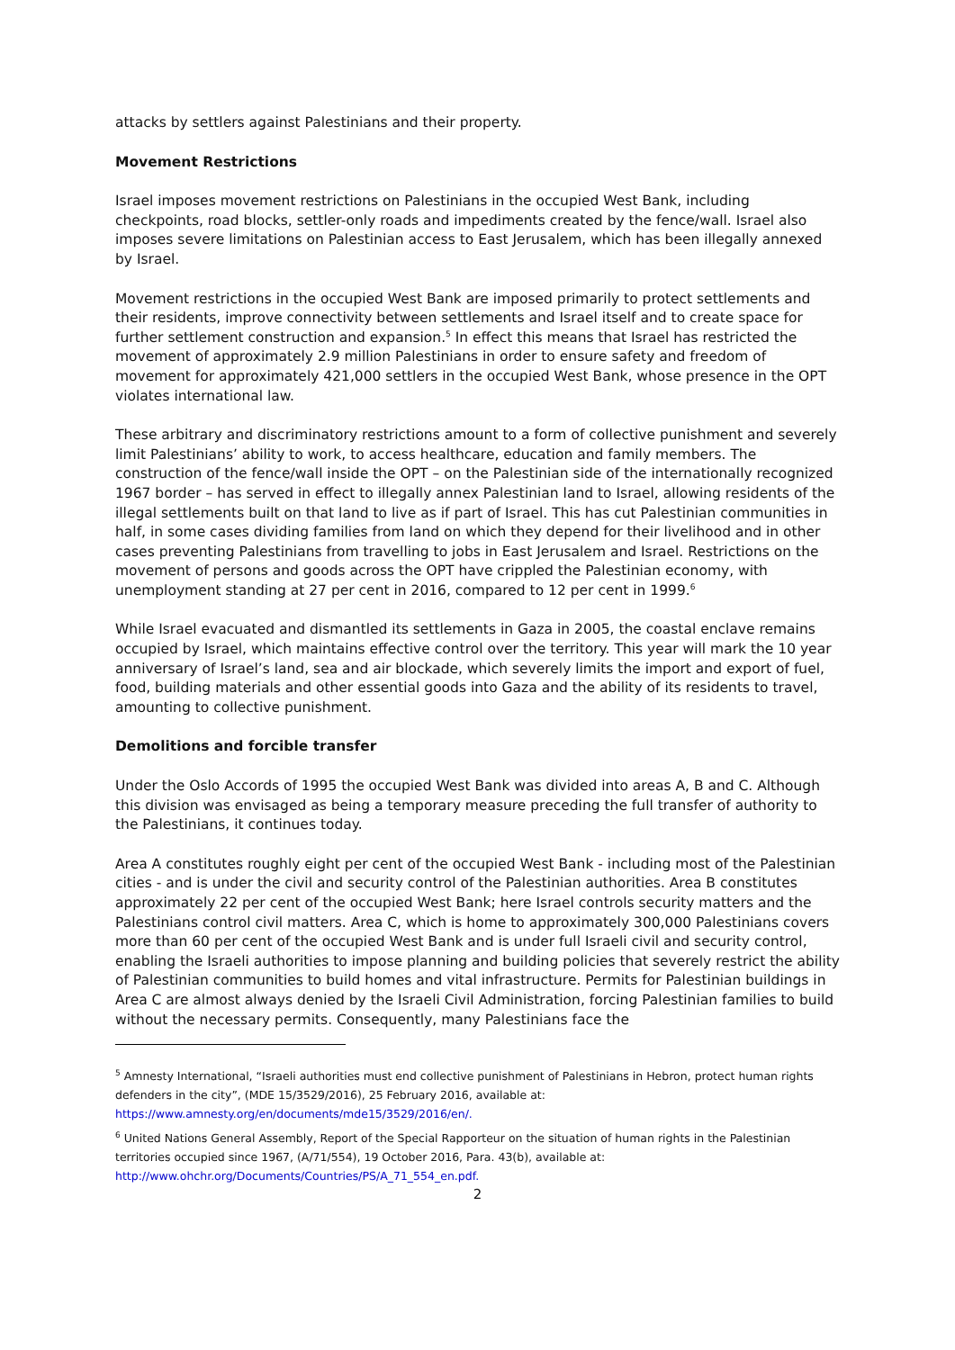attacks by settlers against Palestinians and their property.
Movement Restrictions
Israel imposes movement restrictions on Palestinians in the occupied West Bank, including checkpoints, road blocks, settler-only roads and impediments created by the fence/wall. Israel also imposes severe limitations on Palestinian access to East Jerusalem, which has been illegally annexed by Israel.
Movement restrictions in the occupied West Bank are imposed primarily to protect settlements and their residents, improve connectivity between settlements and Israel itself and to create space for further settlement construction and expansion.<sup>5</sup> In effect this means that Israel has restricted the movement of approximately 2.9 million Palestinians in order to ensure safety and freedom of movement for approximately 421,000 settlers in the occupied West Bank, whose presence in the OPT violates international law.
These arbitrary and discriminatory restrictions amount to a form of collective punishment and severely limit Palestinians’ ability to work, to access healthcare, education and family members. The construction of the fence/wall inside the OPT – on the Palestinian side of the internationally recognized 1967 border – has served in effect to illegally annex Palestinian land to Israel, allowing residents of the illegal settlements built on that land to live as if part of Israel. This has cut Palestinian communities in half, in some cases dividing families from land on which they depend for their livelihood and in other cases preventing Palestinians from travelling to jobs in East Jerusalem and Israel. Restrictions on the movement of persons and goods across the OPT have crippled the Palestinian economy, with unemployment standing at 27 per cent in 2016, compared to 12 per cent in 1999.<sup>6</sup>
While Israel evacuated and dismantled its settlements in Gaza in 2005, the coastal enclave remains occupied by Israel, which maintains effective control over the territory. This year will mark the 10 year anniversary of Israel’s land, sea and air blockade, which severely limits the import and export of fuel, food, building materials and other essential goods into Gaza and the ability of its residents to travel, amounting to collective punishment.
Demolitions and forcible transfer
Under the Oslo Accords of 1995 the occupied West Bank was divided into areas A, B and C. Although this division was envisaged as being a temporary measure preceding the full transfer of authority to the Palestinians, it continues today.
Area A constitutes roughly eight per cent of the occupied West Bank - including most of the Palestinian cities - and is under the civil and security control of the Palestinian authorities. Area B constitutes approximately 22 per cent of the occupied West Bank; here Israel controls security matters and the Palestinians control civil matters. Area C, which is home to approximately 300,000 Palestinians covers more than 60 per cent of the occupied West Bank and is under full Israeli civil and security control, enabling the Israeli authorities to impose planning and building policies that severely restrict the ability of Palestinian communities to build homes and vital infrastructure. Permits for Palestinian buildings in Area C are almost always denied by the Israeli Civil Administration, forcing Palestinian families to build without the necessary permits. Consequently, many Palestinians face the
<sup>5</sup> Amnesty International, “Israeli authorities must end collective punishment of Palestinians in Hebron, protect human rights defenders in the city”, (MDE 15/3529/2016), 25 February 2016, available at: https://www.amnesty.org/en/documents/mde15/3529/2016/en/.
<sup>6</sup> United Nations General Assembly, Report of the Special Rapporteur on the situation of human rights in the Palestinian territories occupied since 1967, (A/71/554), 19 October 2016, Para. 43(b), available at: http://www.ohchr.org/Documents/Countries/PS/A_71_554_en.pdf.
2